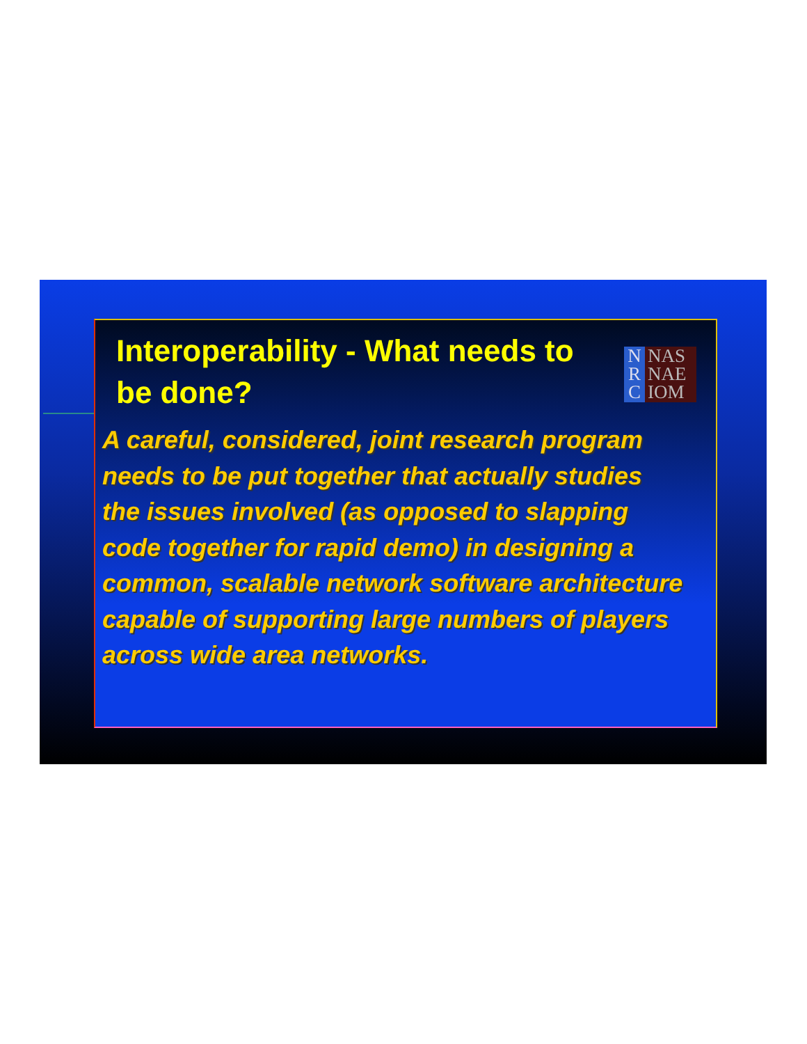Interoperability - What needs to be done?
N
R
C
NAS
NAE
IOM
A careful, considered, joint research program needs to be put together that actually studies the issues involved (as opposed to slapping code together for rapid demo) in designing a common, scalable network software architecture capable of supporting large numbers of players across wide area networks.